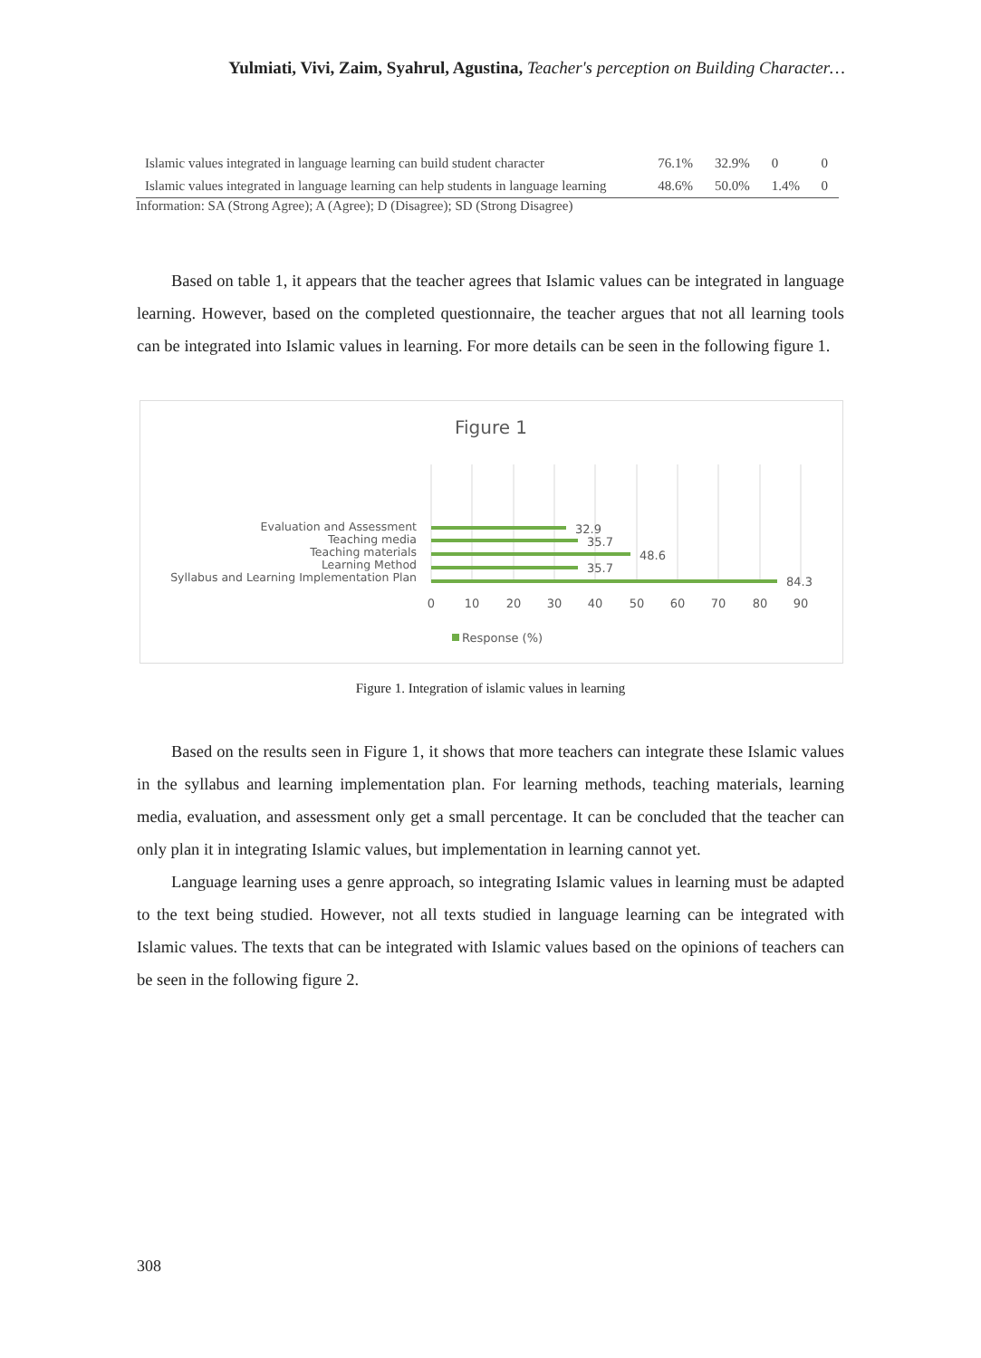Yulmiati, Vivi, Zaim, Syahrul, Agustina, Teacher's perception on Building Character…
| Islamic values integrated in language learning can build student character | 76.1% | 32.9% | 0 | 0 |
| Islamic values integrated in language learning can help students in language learning | 48.6% | 50.0% | 1.4% | 0 |
Information: SA (Strong Agree); A (Agree); D (Disagree); SD (Strong Disagree)
Based on table 1, it appears that the teacher agrees that Islamic values can be integrated in language learning. However, based on the completed questionnaire, the teacher argues that not all learning tools can be integrated into Islamic values in learning. For more details can be seen in the following figure 1.
Figure 1
Evaluation and Assessment
Teaching media
Teaching materials
Learning Method
Syllabus and Learning Implementation Plan
32.9
35.7
48.6
35.7
84.3
0
10
20
30
40
50
60
70
80
90
Response (%)
Figure 1. Integration of islamic values in learning
Based on the results seen in Figure 1, it shows that more teachers can integrate these Islamic values in the syllabus and learning implementation plan. For learning methods, teaching materials, learning media, evaluation, and assessment only get a small percentage. It can be concluded that the teacher can only plan it in integrating Islamic values, but implementation in learning cannot yet.
Language learning uses a genre approach, so integrating Islamic values in learning must be adapted to the text being studied. However, not all texts studied in language learning can be integrated with Islamic values. The texts that can be integrated with Islamic values based on the opinions of teachers can be seen in the following figure 2.
308